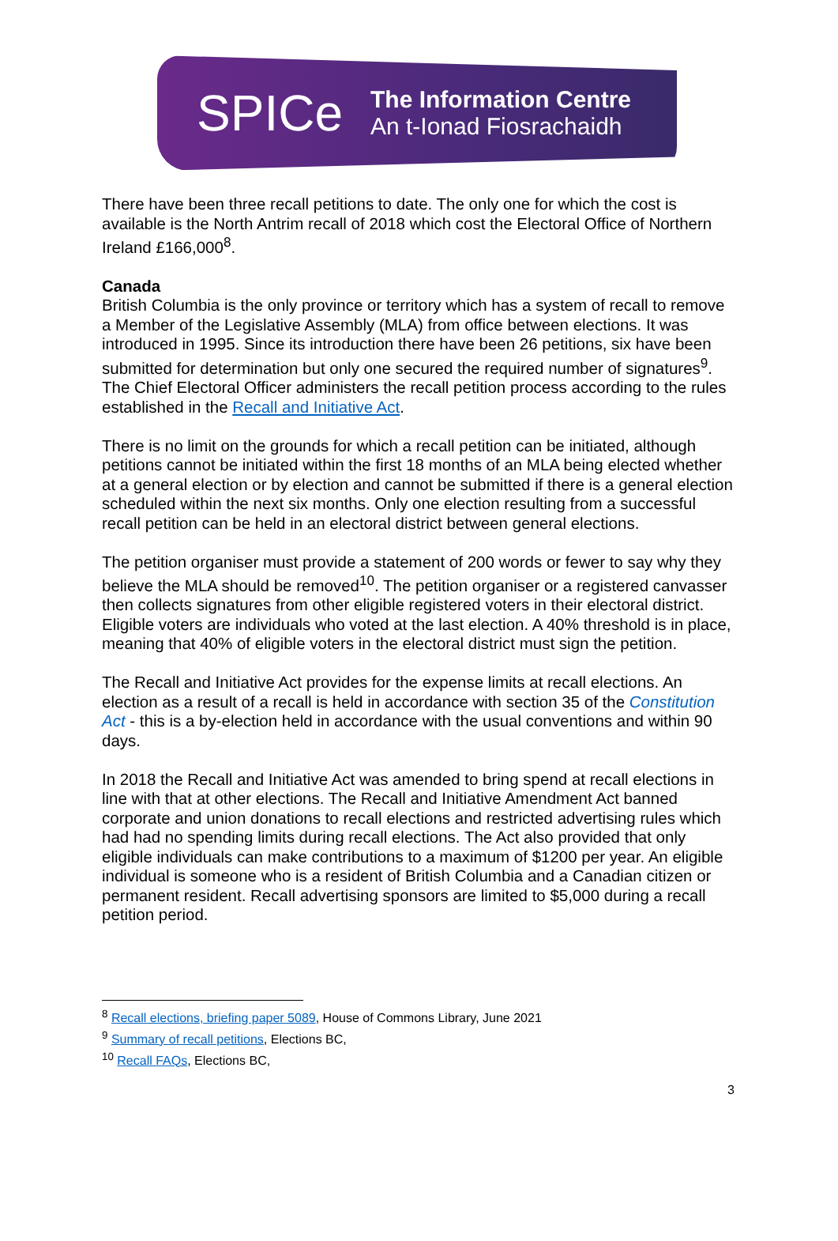SPICe
The Information Centre
An t-Ionad Fiosrachaidh
There have been three recall petitions to date. The only one for which the cost is available is the North Antrim recall of 2018 which cost the Electoral Office of Northern Ireland £166,000<sup>8</sup>.
Canada
British Columbia is the only province or territory which has a system of recall to remove a Member of the Legislative Assembly (MLA) from office between elections. It was introduced in 1995. Since its introduction there have been 26 petitions, six have been submitted for determination but only one secured the required number of signatures<sup>9</sup>. The Chief Electoral Officer administers the recall petition process according to the rules established in the Recall and Initiative Act.
There is no limit on the grounds for which a recall petition can be initiated, although petitions cannot be initiated within the first 18 months of an MLA being elected whether at a general election or by election and cannot be submitted if there is a general election scheduled within the next six months. Only one election resulting from a successful recall petition can be held in an electoral district between general elections.
The petition organiser must provide a statement of 200 words or fewer to say why they believe the MLA should be removed<sup>10</sup>. The petition organiser or a registered canvasser then collects signatures from other eligible registered voters in their electoral district. Eligible voters are individuals who voted at the last election. A 40% threshold is in place, meaning that 40% of eligible voters in the electoral district must sign the petition.
The Recall and Initiative Act provides for the expense limits at recall elections. An election as a result of a recall is held in accordance with section 35 of the Constitution Act - this is a by-election held in accordance with the usual conventions and within 90 days.
In 2018 the Recall and Initiative Act was amended to bring spend at recall elections in line with that at other elections. The Recall and Initiative Amendment Act banned corporate and union donations to recall elections and restricted advertising rules which had had no spending limits during recall elections. The Act also provided that only eligible individuals can make contributions to a maximum of $1200 per year. An eligible individual is someone who is a resident of British Columbia and a Canadian citizen or permanent resident. Recall advertising sponsors are limited to $5,000 during a recall petition period.
<sup>8</sup> Recall elections, briefing paper 5089, House of Commons Library, June 2021
<sup>9</sup> Summary of recall petitions, Elections BC,
<sup>10</sup> Recall FAQs, Elections BC,
3